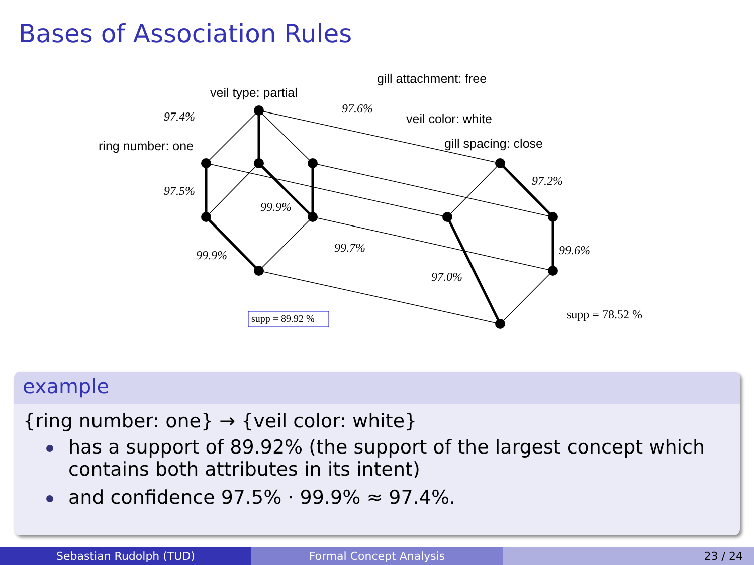Bases of Association Rules
veil type: partial
gill attachment: free
veil color: white
gill spacing: close
ring number: one
97.4%
97.6%
97.5%
99.9%
99.9%
99.7%
97.2%
99.6%
97.0%
supp = 89.92 %
supp = 78.52 %
example
{ring number: one} → {veil color: white}
has a support of 89.92% (the support of the largest concept which contains both attributes in its intent)
and confidence 97.5% · 99.9% ≈ 97.4%.
Sebastian Rudolph (TUD) Formal Concept Analysis 23 / 24